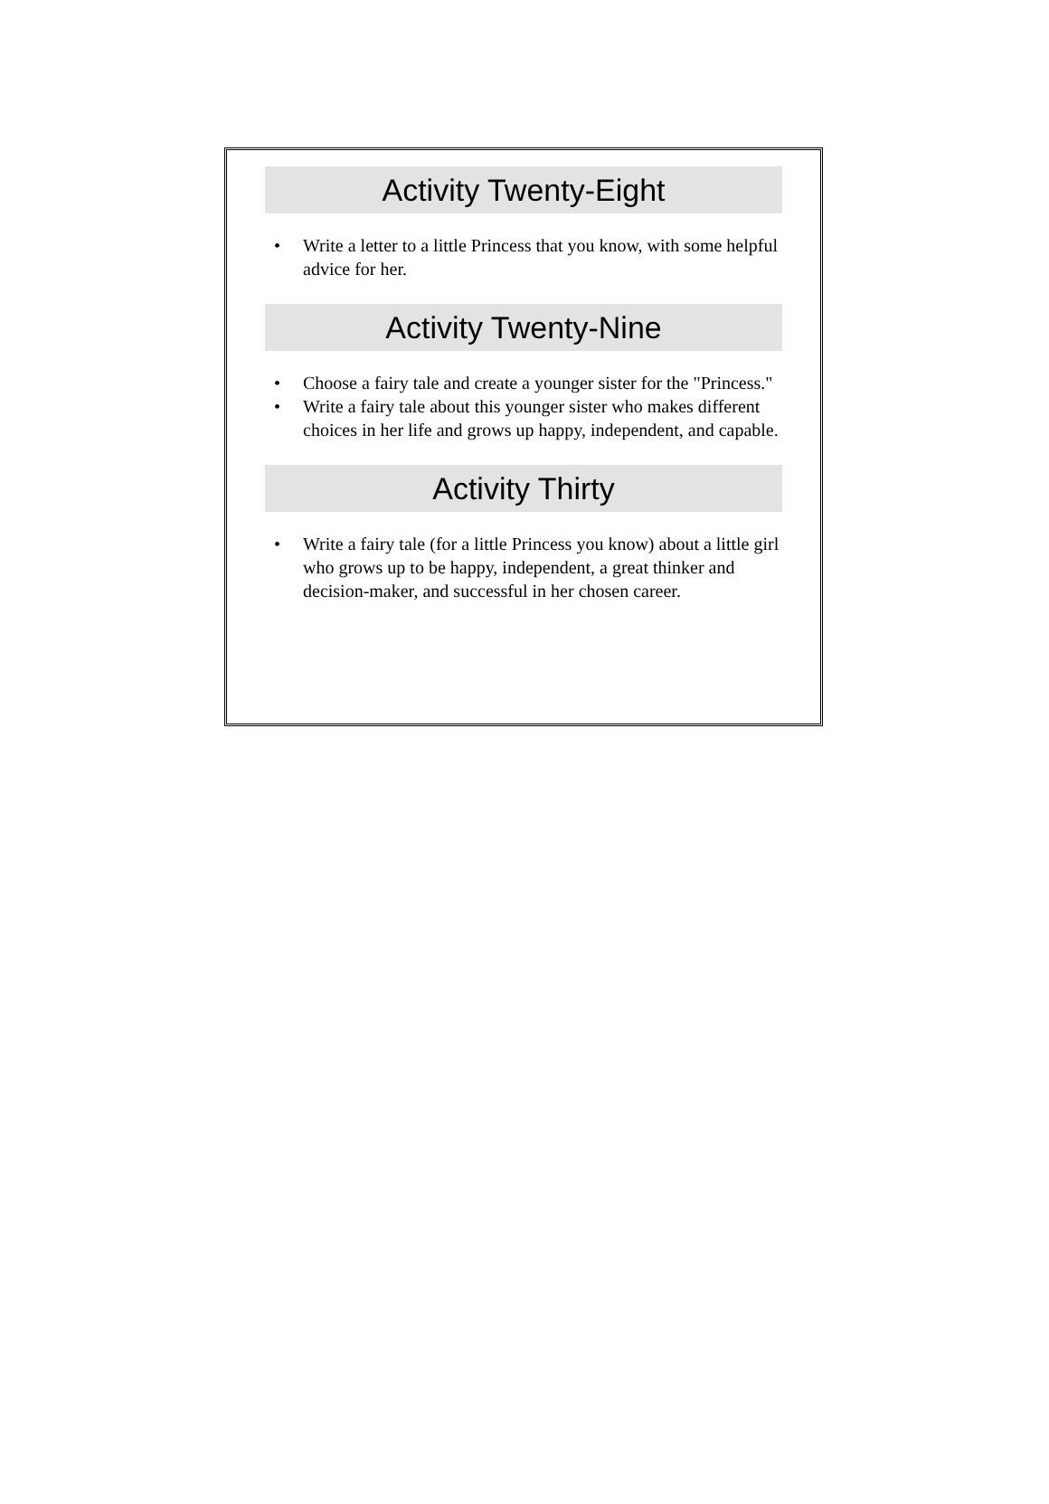Activity Twenty-Eight
• Write a letter to a little Princess that you know, with some helpful advice for her.
Activity Twenty-Nine
• Choose a fairy tale and create a younger sister for the "Princess."
• Write a fairy tale about this younger sister who makes different choices in her life and grows up happy, independent, and capable.
Activity Thirty
• Write a fairy tale (for a little Princess you know) about a little girl who grows up to be happy, independent, a great thinker and decision-maker, and successful in her chosen career.